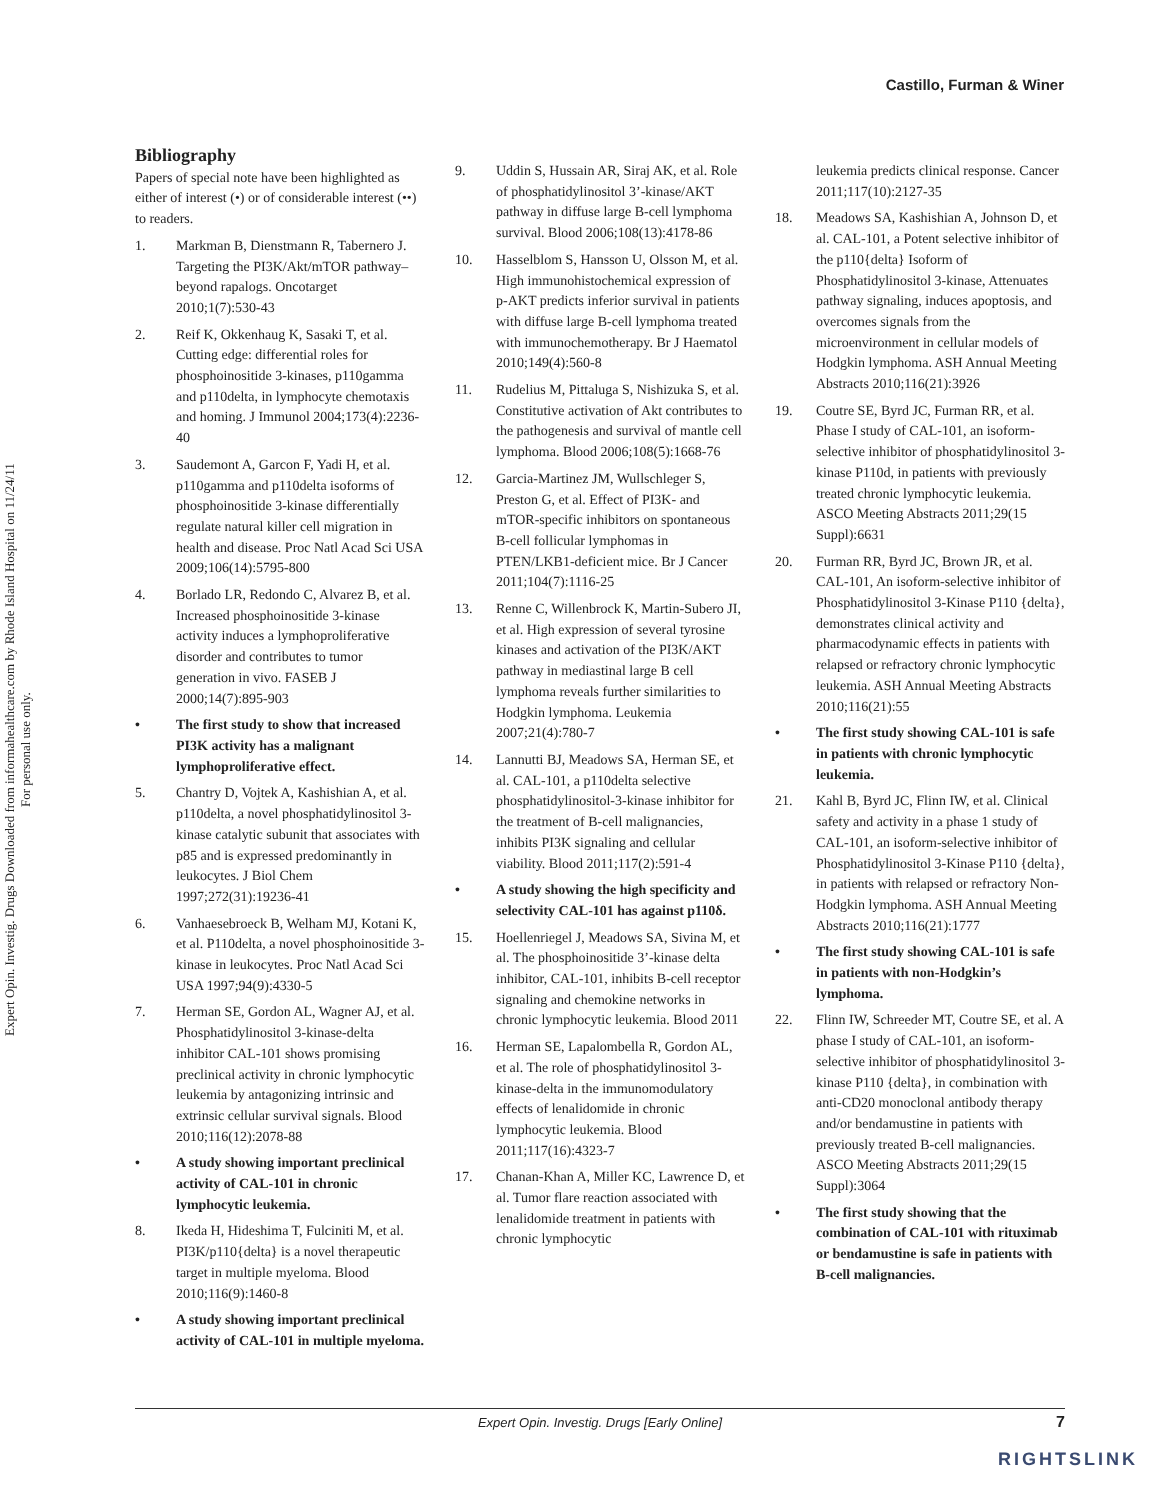Castillo, Furman & Winer
Expert Opin. Investig. Drugs Downloaded from informahealthcare.com by Rhode Island Hospital on 11/24/11
For personal use only.
Bibliography
Papers of special note have been highlighted as either of interest (•) or of considerable interest (••) to readers.
1. Markman B, Dienstmann R, Tabernero J. Targeting the PI3K/Akt/mTOR pathway–beyond rapalogs. Oncotarget 2010;1(7):530-43
2. Reif K, Okkenhaug K, Sasaki T, et al. Cutting edge: differential roles for phosphoinositide 3-kinases, p110gamma and p110delta, in lymphocyte chemotaxis and homing. J Immunol 2004;173(4):2236-40
3. Saudemont A, Garcon F, Yadi H, et al. p110gamma and p110delta isoforms of phosphoinositide 3-kinase differentially regulate natural killer cell migration in health and disease. Proc Natl Acad Sci USA 2009;106(14):5795-800
4. Borlado LR, Redondo C, Alvarez B, et al. Increased phosphoinositide 3-kinase activity induces a lymphoproliferative disorder and contributes to tumor generation in vivo. FASEB J 2000;14(7):895-903
• The first study to show that increased PI3K activity has a malignant lymphoproliferative effect.
5. Chantry D, Vojtek A, Kashishian A, et al. p110delta, a novel phosphatidylinositol 3-kinase catalytic subunit that associates with p85 and is expressed predominantly in leukocytes. J Biol Chem 1997;272(31):19236-41
6. Vanhaesebroeck B, Welham MJ, Kotani K, et al. P110delta, a novel phosphoinositide 3-kinase in leukocytes. Proc Natl Acad Sci USA 1997;94(9):4330-5
7. Herman SE, Gordon AL, Wagner AJ, et al. Phosphatidylinositol 3-kinase-delta inhibitor CAL-101 shows promising preclinical activity in chronic lymphocytic leukemia by antagonizing intrinsic and extrinsic cellular survival signals. Blood 2010;116(12):2078-88
• A study showing important preclinical activity of CAL-101 in chronic lymphocytic leukemia.
8. Ikeda H, Hideshima T, Fulciniti M, et al. PI3K/p110{delta} is a novel therapeutic target in multiple myeloma. Blood 2010;116(9):1460-8
• A study showing important preclinical activity of CAL-101 in multiple myeloma.
9. Uddin S, Hussain AR, Siraj AK, et al. Role of phosphatidylinositol 3’-kinase/AKT pathway in diffuse large B-cell lymphoma survival. Blood 2006;108(13):4178-86
10. Hasselblom S, Hansson U, Olsson M, et al. High immunohistochemical expression of p-AKT predicts inferior survival in patients with diffuse large B-cell lymphoma treated with immunochemotherapy. Br J Haematol 2010;149(4):560-8
11. Rudelius M, Pittaluga S, Nishizuka S, et al. Constitutive activation of Akt contributes to the pathogenesis and survival of mantle cell lymphoma. Blood 2006;108(5):1668-76
12. Garcia-Martinez JM, Wullschleger S, Preston G, et al. Effect of PI3K- and mTOR-specific inhibitors on spontaneous B-cell follicular lymphomas in PTEN/LKB1-deficient mice. Br J Cancer 2011;104(7):1116-25
13. Renne C, Willenbrock K, Martin-Subero JI, et al. High expression of several tyrosine kinases and activation of the PI3K/AKT pathway in mediastinal large B cell lymphoma reveals further similarities to Hodgkin lymphoma. Leukemia 2007;21(4):780-7
14. Lannutti BJ, Meadows SA, Herman SE, et al. CAL-101, a p110delta selective phosphatidylinositol-3-kinase inhibitor for the treatment of B-cell malignancies, inhibits PI3K signaling and cellular viability. Blood 2011;117(2):591-4
• A study showing the high specificity and selectivity CAL-101 has against p110δ.
15. Hoellenriegel J, Meadows SA, Sivina M, et al. The phosphoinositide 3’-kinase delta inhibitor, CAL-101, inhibits B-cell receptor signaling and chemokine networks in chronic lymphocytic leukemia. Blood 2011
16. Herman SE, Lapalombella R, Gordon AL, et al. The role of phosphatidylinositol 3-kinase-delta in the immunomodulatory effects of lenalidomide in chronic lymphocytic leukemia. Blood 2011;117(16):4323-7
17. Chanan-Khan A, Miller KC, Lawrence D, et al. Tumor flare reaction associated with lenalidomide treatment in patients with chronic lymphocytic
leukemia predicts clinical response. Cancer 2011;117(10):2127-35
18. Meadows SA, Kashishian A, Johnson D, et al. CAL-101, a Potent selective inhibitor of the p110{delta} Isoform of Phosphatidylinositol 3-kinase, Attenuates pathway signaling, induces apoptosis, and overcomes signals from the microenvironment in cellular models of Hodgkin lymphoma. ASH Annual Meeting Abstracts 2010;116(21):3926
19. Coutre SE, Byrd JC, Furman RR, et al. Phase I study of CAL-101, an isoform-selective inhibitor of phosphatidylinositol 3-kinase P110d, in patients with previously treated chronic lymphocytic leukemia. ASCO Meeting Abstracts 2011;29(15 Suppl):6631
20. Furman RR, Byrd JC, Brown JR, et al. CAL-101, An isoform-selective inhibitor of Phosphatidylinositol 3-Kinase P110 {delta}, demonstrates clinical activity and pharmacodynamic effects in patients with relapsed or refractory chronic lymphocytic leukemia. ASH Annual Meeting Abstracts 2010;116(21):55
• The first study showing CAL-101 is safe in patients with chronic lymphocytic leukemia.
21. Kahl B, Byrd JC, Flinn IW, et al. Clinical safety and activity in a phase 1 study of CAL-101, an isoform-selective inhibitor of Phosphatidylinositol 3-Kinase P110 {delta}, in patients with relapsed or refractory Non-Hodgkin lymphoma. ASH Annual Meeting Abstracts 2010;116(21):1777
• The first study showing CAL-101 is safe in patients with non-Hodgkin’s lymphoma.
22. Flinn IW, Schreeder MT, Coutre SE, et al. A phase I study of CAL-101, an isoform-selective inhibitor of phosphatidylinositol 3-kinase P110 {delta}, in combination with anti-CD20 monoclonal antibody therapy and/or bendamustine in patients with previously treated B-cell malignancies. ASCO Meeting Abstracts 2011;29(15 Suppl):3064
• The first study showing that the combination of CAL-101 with rituximab or bendamustine is safe in patients with B-cell malignancies.
Expert Opin. Investig. Drugs [Early Online] 7
RIGHTSLINK